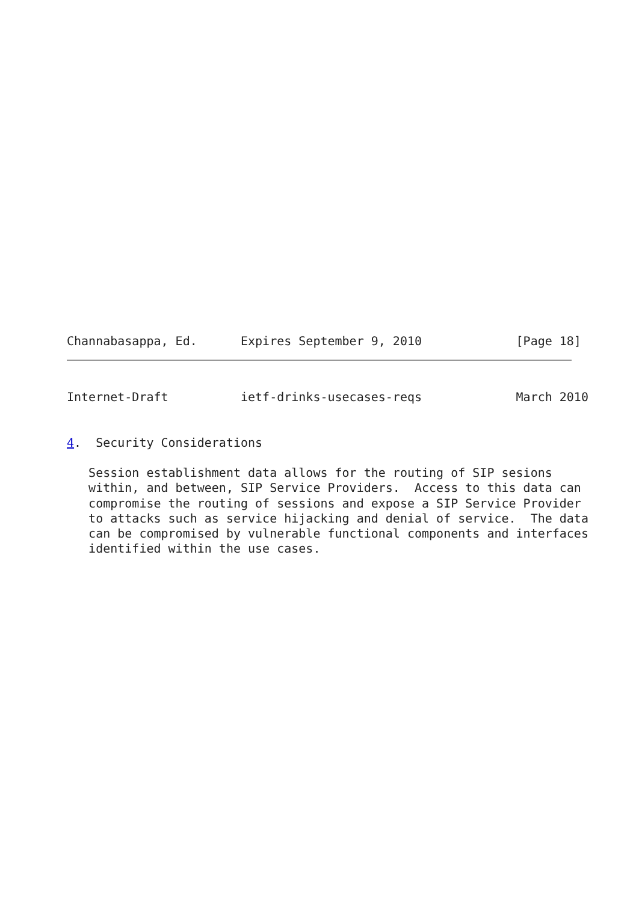Channabasappa, Ed.      Expires September 9, 2010             [Page 18]
Internet-Draft          ietf-drinks-usecases-reqs             March 2010


4.  Security Considerations

   Session establishment data allows for the routing of SIP sesions
   within, and between, SIP Service Providers.  Access to this data can
   compromise the routing of sessions and expose a SIP Service Provider
   to attacks such as service hijacking and denial of service.  The data
   can be compromised by vulnerable functional components and interfaces
   identified within the use cases.